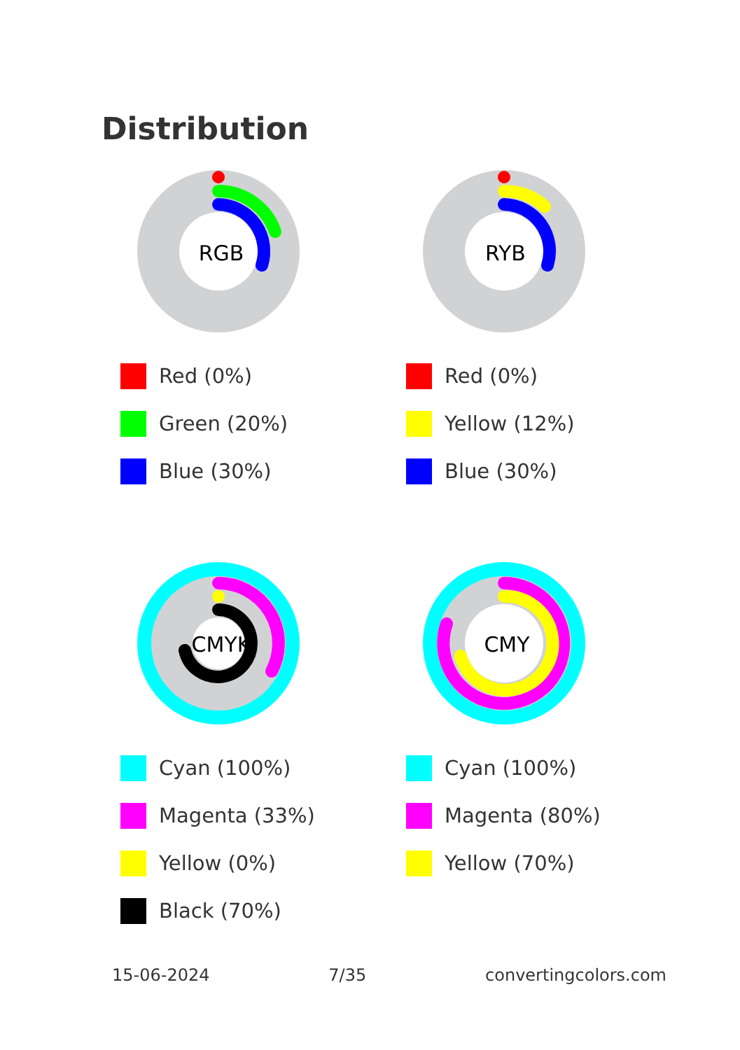Distribution
RGB
Red (0%)
Green (20%)
Blue (30%)
RYB
Red (0%)
Yellow (12%)
Blue (30%)
CMYK
Cyan (100%)
Magenta (33%)
Yellow (0%)
Black (70%)
CMY
Cyan (100%)
Magenta (80%)
Yellow (70%)
15-06-2024 7/35 convertingcolors.com